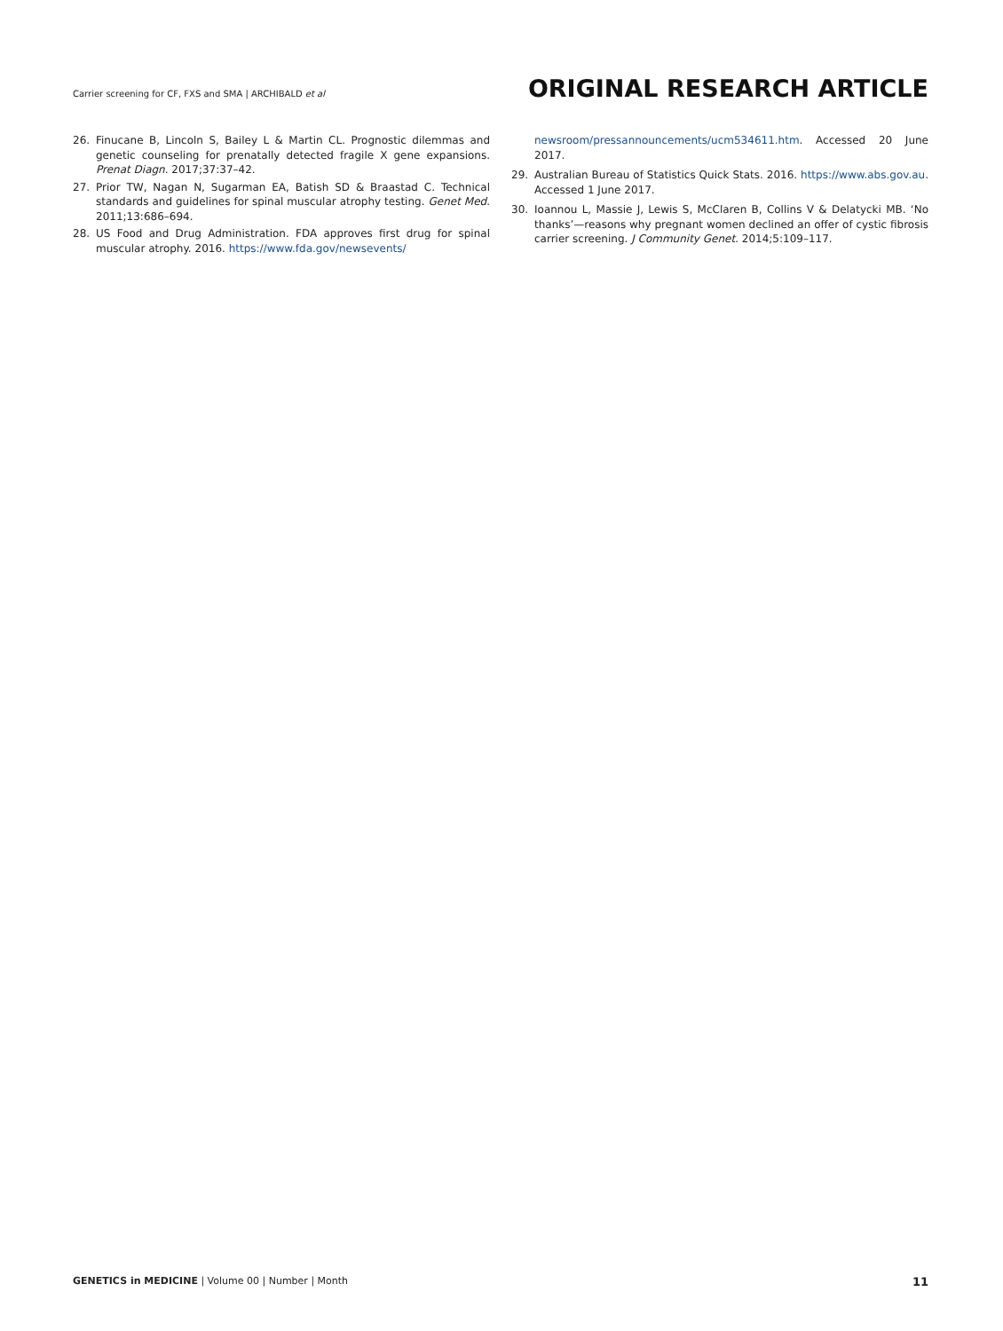Carrier screening for CF, FXS and SMA | ARCHIBALD et al
ORIGINAL RESEARCH ARTICLE
26. Finucane B, Lincoln S, Bailey L & Martin CL. Prognostic dilemmas and genetic counseling for prenatally detected fragile X gene expansions. Prenat Diagn. 2017;37:37–42.
27. Prior TW, Nagan N, Sugarman EA, Batish SD & Braastad C. Technical standards and guidelines for spinal muscular atrophy testing. Genet Med. 2011;13:686–694.
28. US Food and Drug Administration. FDA approves first drug for spinal muscular atrophy. 2016. https://www.fda.gov/newsevents/
newsroom/pressannouncements/ucm534611.htm. Accessed 20 June 2017.
29. Australian Bureau of Statistics Quick Stats. 2016. https://www.abs.gov.au. Accessed 1 June 2017.
30. Ioannou L, Massie J, Lewis S, McClaren B, Collins V & Delatycki MB. ‘No thanks’—reasons why pregnant women declined an offer of cystic fibrosis carrier screening. J Community Genet. 2014;5:109–117.
GENETICS in MEDICINE | Volume 00 | Number | Month
11